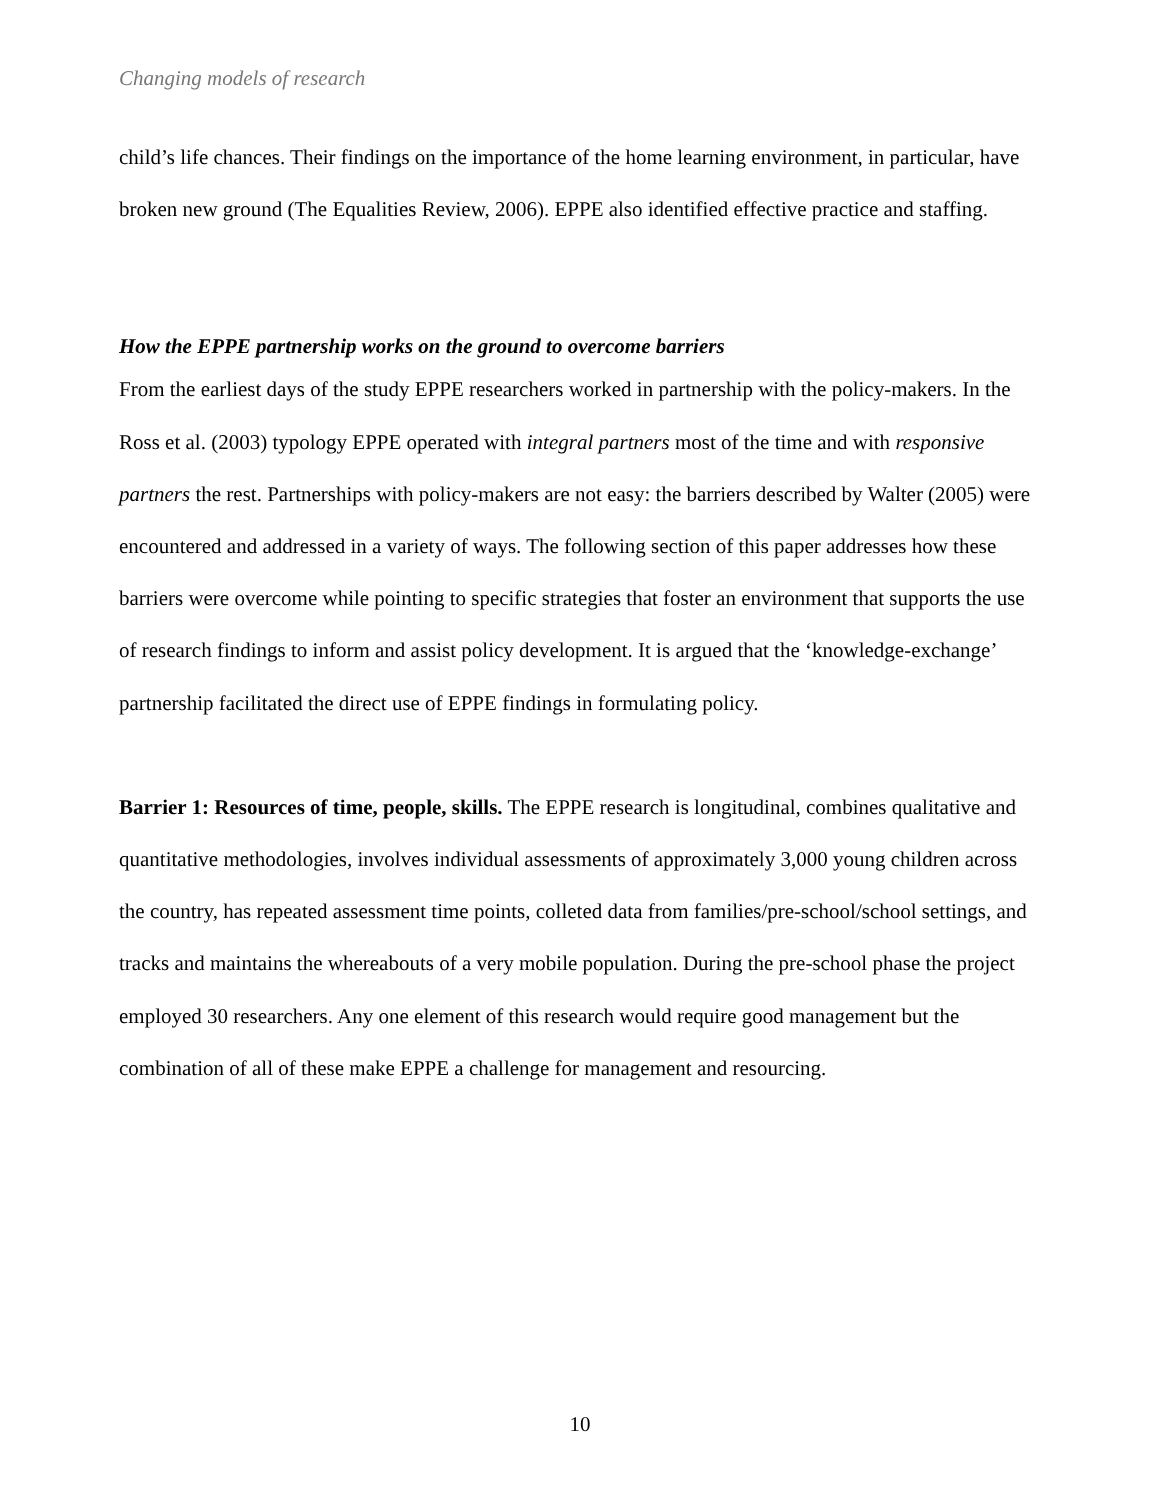Changing models of research
child’s life chances. Their findings on the importance of the home learning environment, in particular, have broken new ground (The Equalities Review, 2006). EPPE also identified effective practice and staffing.
How the EPPE partnership works on the ground to overcome barriers
From the earliest days of the study EPPE researchers worked in partnership with the policy-makers. In the Ross et al. (2003) typology EPPE operated with integral partners most of the time and with responsive partners the rest. Partnerships with policy-makers are not easy: the barriers described by Walter (2005) were encountered and addressed in a variety of ways. The following section of this paper addresses how these barriers were overcome while pointing to specific strategies that foster an environment that supports the use of research findings to inform and assist policy development. It is argued that the ‘knowledge-exchange’ partnership facilitated the direct use of EPPE findings in formulating policy.
Barrier 1: Resources of time, people, skills. The EPPE research is longitudinal, combines qualitative and quantitative methodologies, involves individual assessments of approximately 3,000 young children across the country, has repeated assessment time points, colleted data from families/pre-school/school settings, and tracks and maintains the whereabouts of a very mobile population. During the pre-school phase the project employed 30 researchers. Any one element of this research would require good management but the combination of all of these make EPPE a challenge for management and resourcing.
10